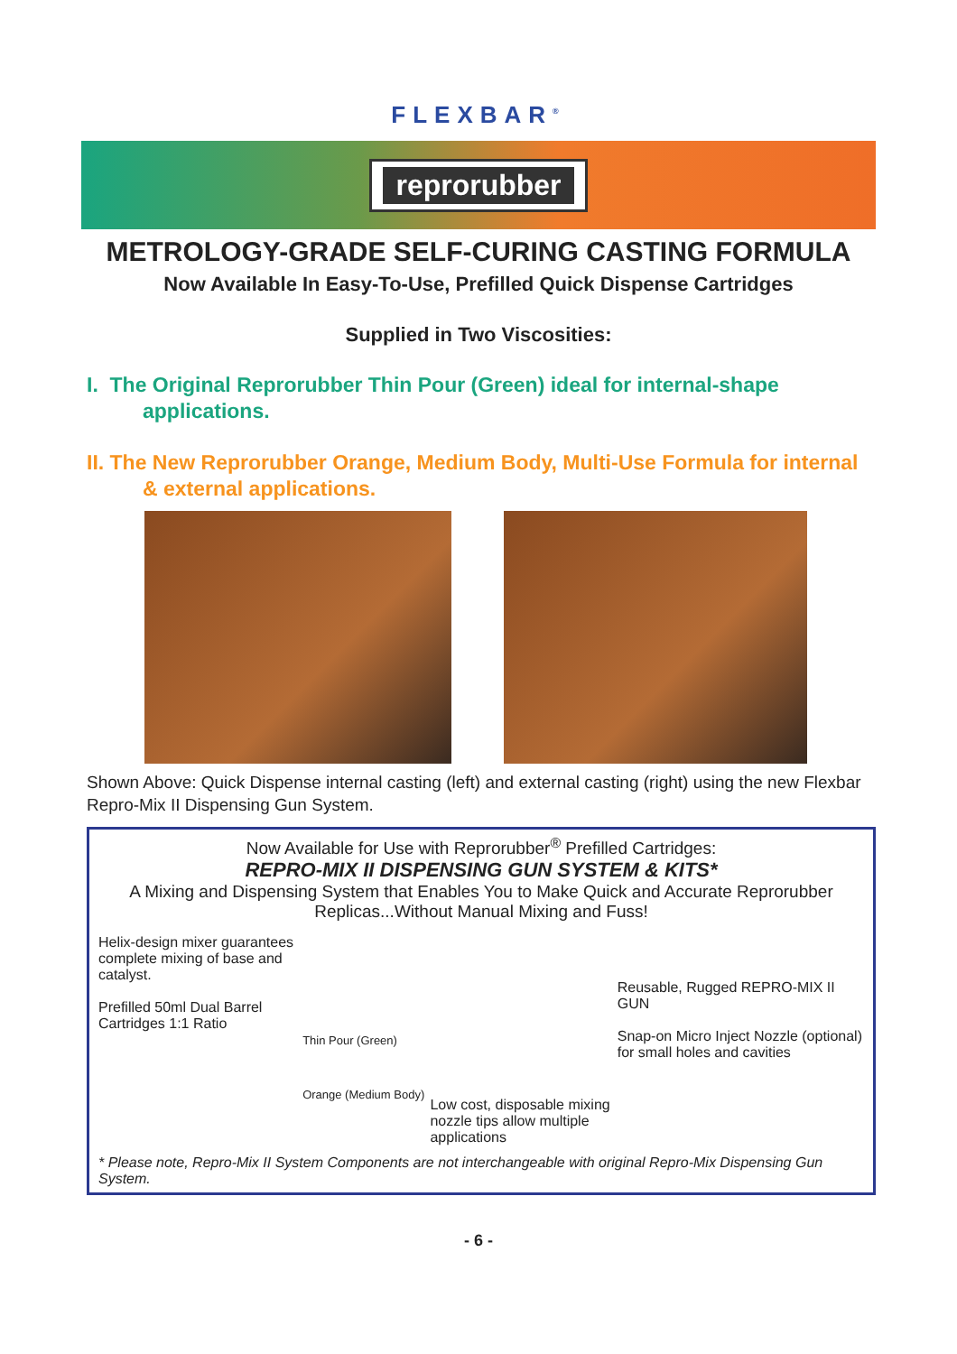FLEXBAR<sup>®</sup>
reprorubber
METROLOGY-GRADE SELF-CURING CASTING FORMULA
Now Available In Easy-To-Use, Prefilled Quick Dispense Cartridges
Supplied in Two Viscosities:
I. The Original Reprorubber Thin Pour (Green) ideal for internal-shape applications.
II. The New Reprorubber Orange, Medium Body, Multi-Use Formula for internal & external applications.
Shown Above: Quick Dispense internal casting (left) and external casting (right) using the new Flexbar Repro-Mix II Dispensing Gun System.
Now Available for Use with Reprorubber<sup>®</sup> Prefilled Cartridges:
REPRO-MIX II DISPENSING GUN SYSTEM & KITS*
A Mixing and Dispensing System that Enables You to Make Quick and Accurate Reprorubber Replicas...Without Manual Mixing and Fuss!
Helix-design mixer guarantees complete mixing of base and catalyst.
Prefilled 50ml Dual Barrel Cartridges 1:1 Ratio
Thin Pour (Green)
Orange (Medium Body)
Low cost, disposable mixing nozzle tips allow multiple applications
Reusable, Rugged REPRO-MIX II GUN
Snap-on Micro Inject Nozzle (optional) for small holes and cavities
* Please note, Repro-Mix II System Components are not interchangeable with original Repro-Mix Dispensing Gun System.
- 6 -